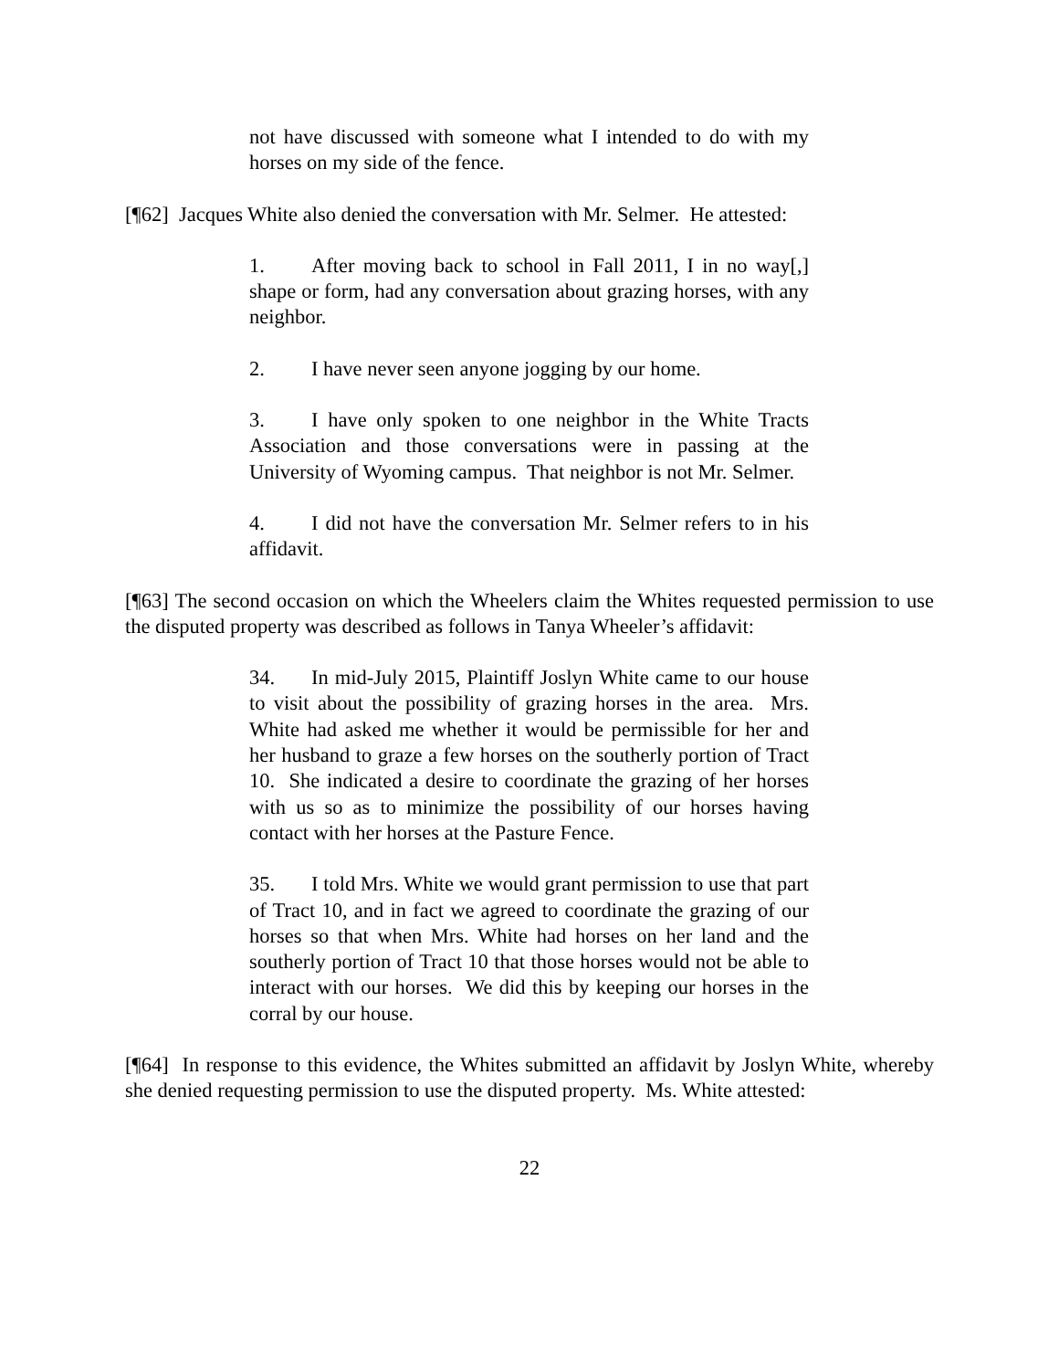not have discussed with someone what I intended to do with my horses on my side of the fence.
[¶62] Jacques White also denied the conversation with Mr. Selmer. He attested:
1. After moving back to school in Fall 2011, I in no way[,] shape or form, had any conversation about grazing horses, with any neighbor.
2. I have never seen anyone jogging by our home.
3. I have only spoken to one neighbor in the White Tracts Association and those conversations were in passing at the University of Wyoming campus. That neighbor is not Mr. Selmer.
4. I did not have the conversation Mr. Selmer refers to in his affidavit.
[¶63] The second occasion on which the Wheelers claim the Whites requested permission to use the disputed property was described as follows in Tanya Wheeler’s affidavit:
34. In mid-July 2015, Plaintiff Joslyn White came to our house to visit about the possibility of grazing horses in the area. Mrs. White had asked me whether it would be permissible for her and her husband to graze a few horses on the southerly portion of Tract 10. She indicated a desire to coordinate the grazing of her horses with us so as to minimize the possibility of our horses having contact with her horses at the Pasture Fence.
35. I told Mrs. White we would grant permission to use that part of Tract 10, and in fact we agreed to coordinate the grazing of our horses so that when Mrs. White had horses on her land and the southerly portion of Tract 10 that those horses would not be able to interact with our horses. We did this by keeping our horses in the corral by our house.
[¶64] In response to this evidence, the Whites submitted an affidavit by Joslyn White, whereby she denied requesting permission to use the disputed property. Ms. White attested:
22